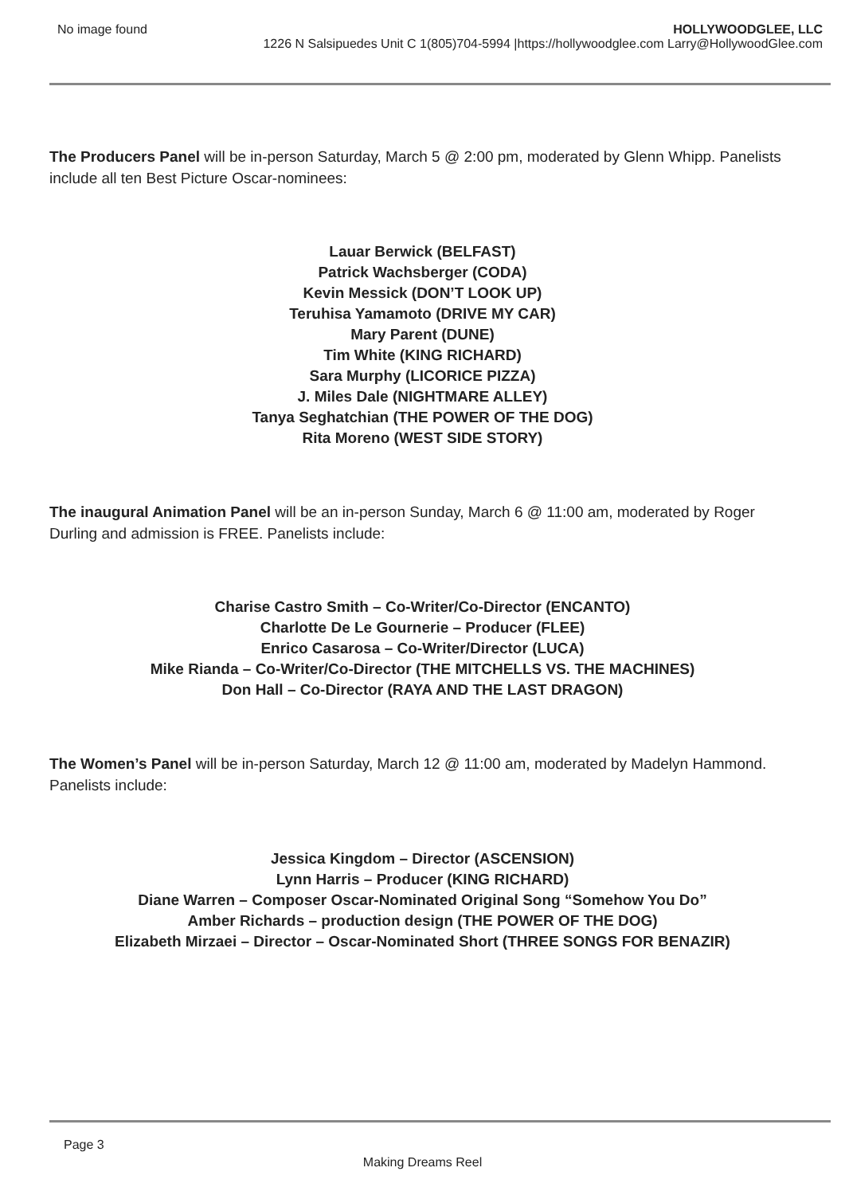No image found HOLLYWOODGLEE, LLC
1226 N Salsipuedes Unit C 1(805)704-5994 |https://hollywoodglee.com Larry@HollywoodGlee.com
The Producers Panel will be in-person Saturday, March 5 @ 2:00 pm, moderated by Glenn Whipp. Panelists include all ten Best Picture Oscar-nominees:
Lauar Berwick (BELFAST)
Patrick Wachsberger (CODA)
Kevin Messick (DON’T LOOK UP)
Teruhisa Yamamoto (DRIVE MY CAR)
Mary Parent (DUNE)
Tim White (KING RICHARD)
Sara Murphy (LICORICE PIZZA)
J. Miles Dale (NIGHTMARE ALLEY)
Tanya Seghatchian (THE POWER OF THE DOG)
Rita Moreno (WEST SIDE STORY)
The inaugural Animation Panel will be an in-person Sunday, March 6 @ 11:00 am, moderated by Roger Durling and admission is FREE. Panelists include:
Charise Castro Smith – Co-Writer/Co-Director (ENCANTO)
Charlotte De Le Gournerie – Producer (FLEE)
Enrico Casarosa – Co-Writer/Director (LUCA)
Mike Rianda – Co-Writer/Co-Director (THE MITCHELLS VS. THE MACHINES)
Don Hall – Co-Director (RAYA AND THE LAST DRAGON)
The Women’s Panel will be in-person Saturday, March 12 @ 11:00 am, moderated by Madelyn Hammond. Panelists include:
Jessica Kingdom – Director (ASCENSION)
Lynn Harris – Producer (KING RICHARD)
Diane Warren – Composer Oscar-Nominated Original Song “Somehow You Do”
Amber Richards – production design (THE POWER OF THE DOG)
Elizabeth Mirzaei – Director – Oscar-Nominated Short (THREE SONGS FOR BENAZIR)
Page 3
Making Dreams Reel